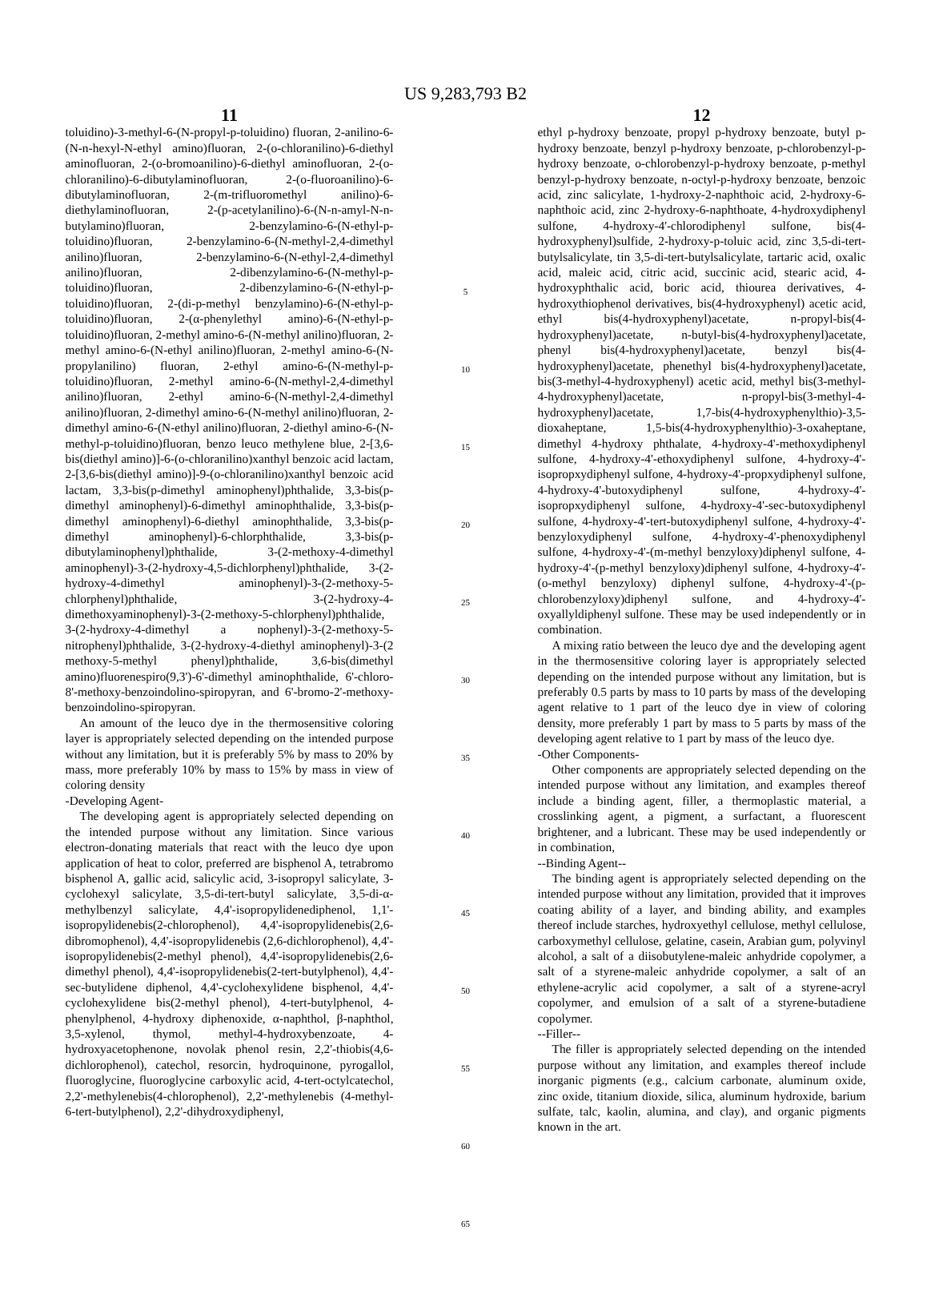US 9,283,793 B2
11
toluidino)-3-methyl-6-(N-propyl-p-toluidino) fluoran, 2-anilino-6-(N-n-hexyl-N-ethyl amino)fluoran, 2-(o-chloranilino)-6-diethyl aminofluoran, 2-(o-bromoanilino)-6-diethyl aminofluoran, 2-(o-chloranilino)-6-dibutylaminofluoran, 2-(o-fluoroanilino)-6-dibutylaminofluoran, 2-(m-trifluoromethyl anilino)-6-diethylaminofluoran, 2-(p-acetylanilino)-6-(N-n-amyl-N-n-butylamino)fluoran, 2-benzylamino-6-(N-ethyl-p-toluidino)fluoran, 2-benzylamino-6-(N-methyl-2,4-dimethyl anilino)fluoran, 2-benzylamino-6-(N-ethyl-2,4-dimethyl anilino)fluoran, 2-dibenzylamino-6-(N-methyl-p-toluidino)fluoran, 2-dibenzylamino-6-(N-ethyl-p-toluidino)fluoran, 2-(di-p-methyl benzylamino)-6-(N-ethyl-p-toluidino)fluoran, 2-(α-phenylethyl amino)-6-(N-ethyl-p-toluidino)fluoran, 2-methyl amino-6-(N-methyl anilino)fluoran, 2-methyl amino-6-(N-ethyl anilino)fluoran, 2-methyl amino-6-(N-propylanilino) fluoran, 2-ethyl amino-6-(N-methyl-p-toluidino)fluoran, 2-methyl amino-6-(N-methyl-2,4-dimethyl anilino)fluoran, 2-ethyl amino-6-(N-methyl-2,4-dimethyl anilino)fluoran, 2-dimethyl amino-6-(N-methyl anilino)fluoran, 2-dimethyl amino-6-(N-ethyl anilino)fluoran, 2-diethyl amino-6-(N-methyl-p-toluidino)fluoran, benzo leuco methylene blue, 2-[3,6-bis(diethyl amino)]-6-(o-chloranilino)xanthyl benzoic acid lactam, 2-[3,6-bis(diethyl amino)]-9-(o-chloranilino)xanthyl benzoic acid lactam, 3,3-bis(p-dimethyl aminophenyl)phthalide, 3,3-bis(p-dimethyl aminophenyl)-6-dimethyl aminophthalide, 3,3-bis(p-dimethyl aminophenyl)-6-diethyl aminophthalide, 3,3-bis(p-dimethyl aminophenyl)-6-chlorphthalide, 3,3-bis(p-dibutylaminophenyl)phthalide, 3-(2-methoxy-4-dimethyl aminophenyl)-3-(2-hydroxy-4,5-dichlorphenyl)phthalide, 3-(2-hydroxy-4-dimethyl aminophenyl)-3-(2-methoxy-5-chlorphenyl)phthalide, 3-(2-hydroxy-4-dimethoxyaminophenyl)-3-(2-methoxy-5-chlorphenyl)phthalide, 3-(2-hydroxy-4-dimethyl a nophenyl)-3-(2-methoxy-5-nitrophenyl)phthalide, 3-(2-hydroxy-4-diethyl aminophenyl)-3-(2 methoxy-5-methyl phenyl)phthalide, 3,6-bis(dimethyl amino)fluorenespiro(9,3')-6'-dimethyl aminophthalide, 6'-chloro-8'-methoxy-benzoindolino-spiropyran, and 6'-bromo-2'-methoxy-benzoindolino-spiropyran.
An amount of the leuco dye in the thermosensitive coloring layer is appropriately selected depending on the intended purpose without any limitation, but it is preferably 5% by mass to 20% by mass, more preferably 10% by mass to 15% by mass in view of coloring density
-Developing Agent-
The developing agent is appropriately selected depending on the intended purpose without any limitation. Since various electron-donating materials that react with the leuco dye upon application of heat to color, preferred are bisphenol A, tetrabromo bisphenol A, gallic acid, salicylic acid, 3-isopropyl salicylate, 3-cyclohexyl salicylate, 3,5-di-tert-butyl salicylate, 3,5-di-α-methylbenzyl salicylate, 4,4'-isopropylidenediphenol, 1,1'-isopropylidenebis(2-chlorophenol), 4,4'-isopropylidenebis(2,6-dibromophenol), 4,4'-isopropylidenebis (2,6-dichlorophenol), 4,4'-isopropylidenebis(2-methyl phenol), 4,4'-isopropylidenebis(2,6-dimethyl phenol), 4,4'-isopropylidenebis(2-tert-butylphenol), 4,4'-sec-butylidene diphenol, 4,4'-cyclohexylidene bisphenol, 4,4'-cyclohexylidene bis(2-methyl phenol), 4-tert-butylphenol, 4-phenylphenol, 4-hydroxy diphenoxide, α-naphthol, β-naphthol, 3,5-xylenol, thymol, methyl-4-hydroxybenzoate, 4-hydroxyacetophenone, novolak phenol resin, 2,2'-thiobis(4,6-dichlorophenol), catechol, resorcin, hydroquinone, pyrogallol, fluoroglycine, fluoroglycine carboxylic acid, 4-tert-octylcatechol, 2,2'-methylenebis(4-chlorophenol), 2,2'-methylenebis (4-methyl-6-tert-butylphenol), 2,2'-dihydroxydiphenyl,
5
10
15
20
25
30
35
40
45
50
55
60
65
12
ethyl p-hydroxy benzoate, propyl p-hydroxy benzoate, butyl p-hydroxy benzoate, benzyl p-hydroxy benzoate, p-chlorobenzyl-p-hydroxy benzoate, o-chlorobenzyl-p-hydroxy benzoate, p-methyl benzyl-p-hydroxy benzoate, n-octyl-p-hydroxy benzoate, benzoic acid, zinc salicylate, 1-hydroxy-2-naphthoic acid, 2-hydroxy-6-naphthoic acid, zinc 2-hydroxy-6-naphthoate, 4-hydroxydiphenyl sulfone, 4-hydroxy-4'-chlorodiphenyl sulfone, bis(4-hydroxyphenyl)sulfide, 2-hydroxy-p-toluic acid, zinc 3,5-di-tert-butylsalicylate, tin 3,5-di-tert-butylsalicylate, tartaric acid, oxalic acid, maleic acid, citric acid, succinic acid, stearic acid, 4-hydroxyphthalic acid, boric acid, thiourea derivatives, 4-hydroxythiophenol derivatives, bis(4-hydroxyphenyl) acetic acid, ethyl bis(4-hydroxyphenyl)acetate, n-propyl-bis(4-hydroxyphenyl)acetate, n-butyl-bis(4-hydroxyphenyl)acetate, phenyl bis(4-hydroxyphenyl)acetate, benzyl bis(4-hydroxyphenyl)acetate, phenethyl bis(4-hydroxyphenyl)acetate, bis(3-methyl-4-hydroxyphenyl) acetic acid, methyl bis(3-methyl-4-hydroxyphenyl)acetate, n-propyl-bis(3-methyl-4-hydroxyphenyl)acetate, 1,7-bis(4-hydroxyphenylthio)-3,5-dioxaheptane, 1,5-bis(4-hydroxyphenylthio)-3-oxaheptane, dimethyl 4-hydroxy phthalate, 4-hydroxy-4'-methoxydiphenyl sulfone, 4-hydroxy-4'-ethoxydiphenyl sulfone, 4-hydroxy-4'-isopropxydiphenyl sulfone, 4-hydroxy-4'-propxydiphenyl sulfone, 4-hydroxy-4'-butoxydiphenyl sulfone, 4-hydroxy-4'-isopropxydiphenyl sulfone, 4-hydroxy-4'-sec-butoxydiphenyl sulfone, 4-hydroxy-4'-tert-butoxydiphenyl sulfone, 4-hydroxy-4'-benzyloxydiphenyl sulfone, 4-hydroxy-4'-phenoxydiphenyl sulfone, 4-hydroxy-4'-(m-methyl benzyloxy)diphenyl sulfone, 4-hydroxy-4'-(p-methyl benzyloxy)diphenyl sulfone, 4-hydroxy-4'-(o-methyl benzyloxy) diphenyl sulfone, 4-hydroxy-4'-(p-chlorobenzyloxy)diphenyl sulfone, and 4-hydroxy-4'-oxyallyldiphenyl sulfone. These may be used independently or in combination.
A mixing ratio between the leuco dye and the developing agent in the thermosensitive coloring layer is appropriately selected depending on the intended purpose without any limitation, but is preferably 0.5 parts by mass to 10 parts by mass of the developing agent relative to 1 part of the leuco dye in view of coloring density, more preferably 1 part by mass to 5 parts by mass of the developing agent relative to 1 part by mass of the leuco dye.
-Other Components-
Other components are appropriately selected depending on the intended purpose without any limitation, and examples thereof include a binding agent, filler, a thermoplastic material, a crosslinking agent, a pigment, a surfactant, a fluorescent brightener, and a lubricant. These may be used independently or in combination,
--Binding Agent--
The binding agent is appropriately selected depending on the intended purpose without any limitation, provided that it improves coating ability of a layer, and binding ability, and examples thereof include starches, hydroxyethyl cellulose, methyl cellulose, carboxymethyl cellulose, gelatine, casein, Arabian gum, polyvinyl alcohol, a salt of a diisobutylene-maleic anhydride copolymer, a salt of a styrene-maleic anhydride copolymer, a salt of an ethylene-acrylic acid copolymer, a salt of a styrene-acryl copolymer, and emulsion of a salt of a styrene-butadiene copolymer.
--Filler--
The filler is appropriately selected depending on the intended purpose without any limitation, and examples thereof include inorganic pigments (e.g., calcium carbonate, aluminum oxide, zinc oxide, titanium dioxide, silica, aluminum hydroxide, barium sulfate, talc, kaolin, alumina, and clay), and organic pigments known in the art.